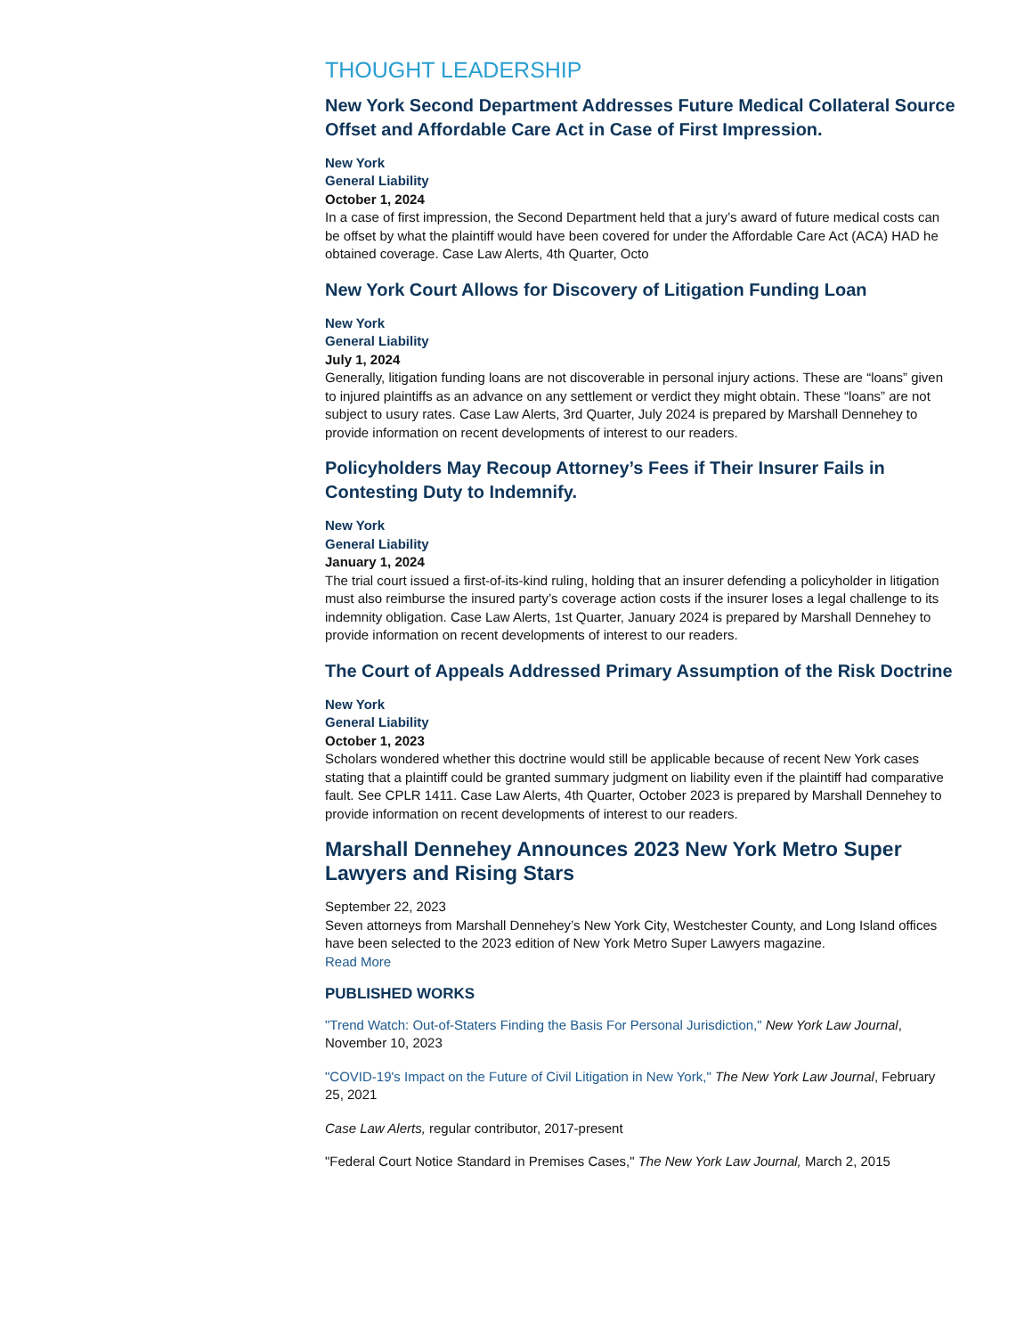THOUGHT LEADERSHIP
New York Second Department Addresses Future Medical Collateral Source Offset and Affordable Care Act in Case of First Impression.
New York
General Liability
October 1, 2024
In a case of first impression, the Second Department held that a jury’s award of future medical costs can be offset by what the plaintiff would have been covered for under the Affordable Care Act (ACA) HAD he obtained coverage. Case Law Alerts, 4th Quarter, Octo
New York Court Allows for Discovery of Litigation Funding Loan
New York
General Liability
July 1, 2024
Generally, litigation funding loans are not discoverable in personal injury actions. These are “loans” given to injured plaintiffs as an advance on any settlement or verdict they might obtain. These “loans” are not subject to usury rates. Case Law Alerts, 3rd Quarter, July 2024 is prepared by Marshall Dennehey to provide information on recent developments of interest to our readers.
Policyholders May Recoup Attorney’s Fees if Their Insurer Fails in Contesting Duty to Indemnify.
New York
General Liability
January 1, 2024
The trial court issued a first-of-its-kind ruling, holding that an insurer defending a policyholder in litigation must also reimburse the insured party’s coverage action costs if the insurer loses a legal challenge to its indemnity obligation. Case Law Alerts, 1st Quarter, January 2024 is prepared by Marshall Dennehey to provide information on recent developments of interest to our readers.
The Court of Appeals Addressed Primary Assumption of the Risk Doctrine
New York
General Liability
October 1, 2023
Scholars wondered whether this doctrine would still be applicable because of recent New York cases stating that a plaintiff could be granted summary judgment on liability even if the plaintiff had comparative fault. See CPLR 1411. Case Law Alerts, 4th Quarter, October 2023 is prepared by Marshall Dennehey to provide information on recent developments of interest to our readers.
Marshall Dennehey Announces 2023 New York Metro Super Lawyers and Rising Stars
September 22, 2023
Seven attorneys from Marshall Dennehey’s New York City, Westchester County, and Long Island offices have been selected to the 2023 edition of New York Metro Super Lawyers magazine.
Read More
PUBLISHED WORKS
"Trend Watch: Out-of-Staters Finding the Basis For Personal Jurisdiction," New York Law Journal, November 10, 2023
"COVID-19's Impact on the Future of Civil Litigation in New York," The New York Law Journal, February 25, 2021
Case Law Alerts, regular contributor, 2017-present
"Federal Court Notice Standard in Premises Cases," The New York Law Journal, March 2, 2015